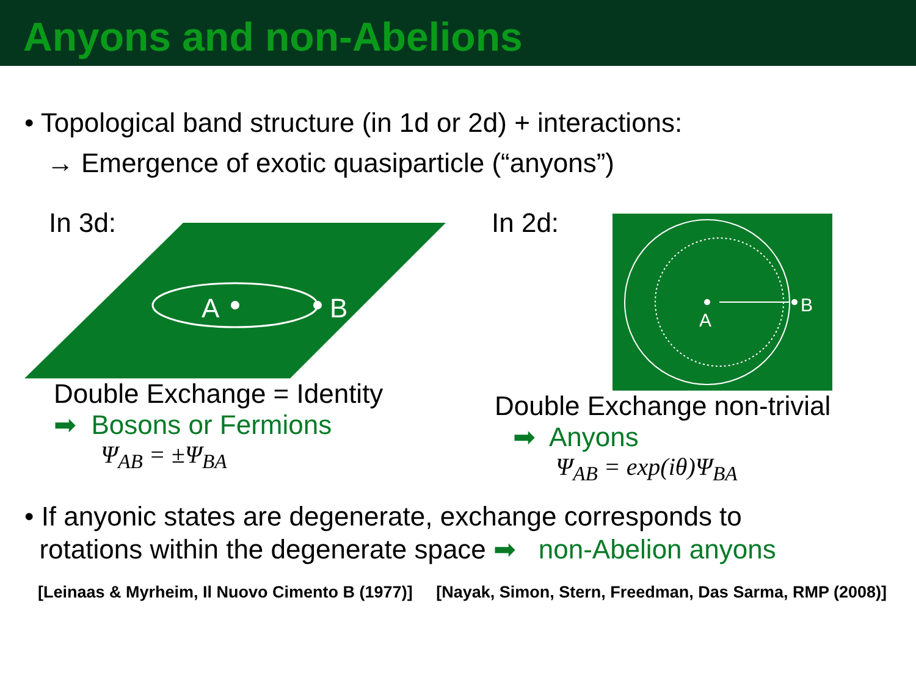Anyons and non-Abelions
• Topological band structure (in 1d or 2d) + interactions:
→ Emergence of exotic quasiparticle (“anyons”)
In 3d:
A
B
Double Exchange = Identity
➡ Bosons or Fermions
Ψ<sub>AB</sub> = ±Ψ<sub>BA</sub>
In 2d:
A
B
Double Exchange non-trivial
➡ Anyons
Ψ<sub>AB</sub> = exp(iθ)Ψ<sub>BA</sub>
• If anyonic states are degenerate, exchange corresponds to
rotations within the degenerate space ➡ non-Abelion anyons
[Leinaas & Myrheim, Il Nuovo Cimento B (1977)] [Nayak, Simon, Stern, Freedman, Das Sarma, RMP (2008)]